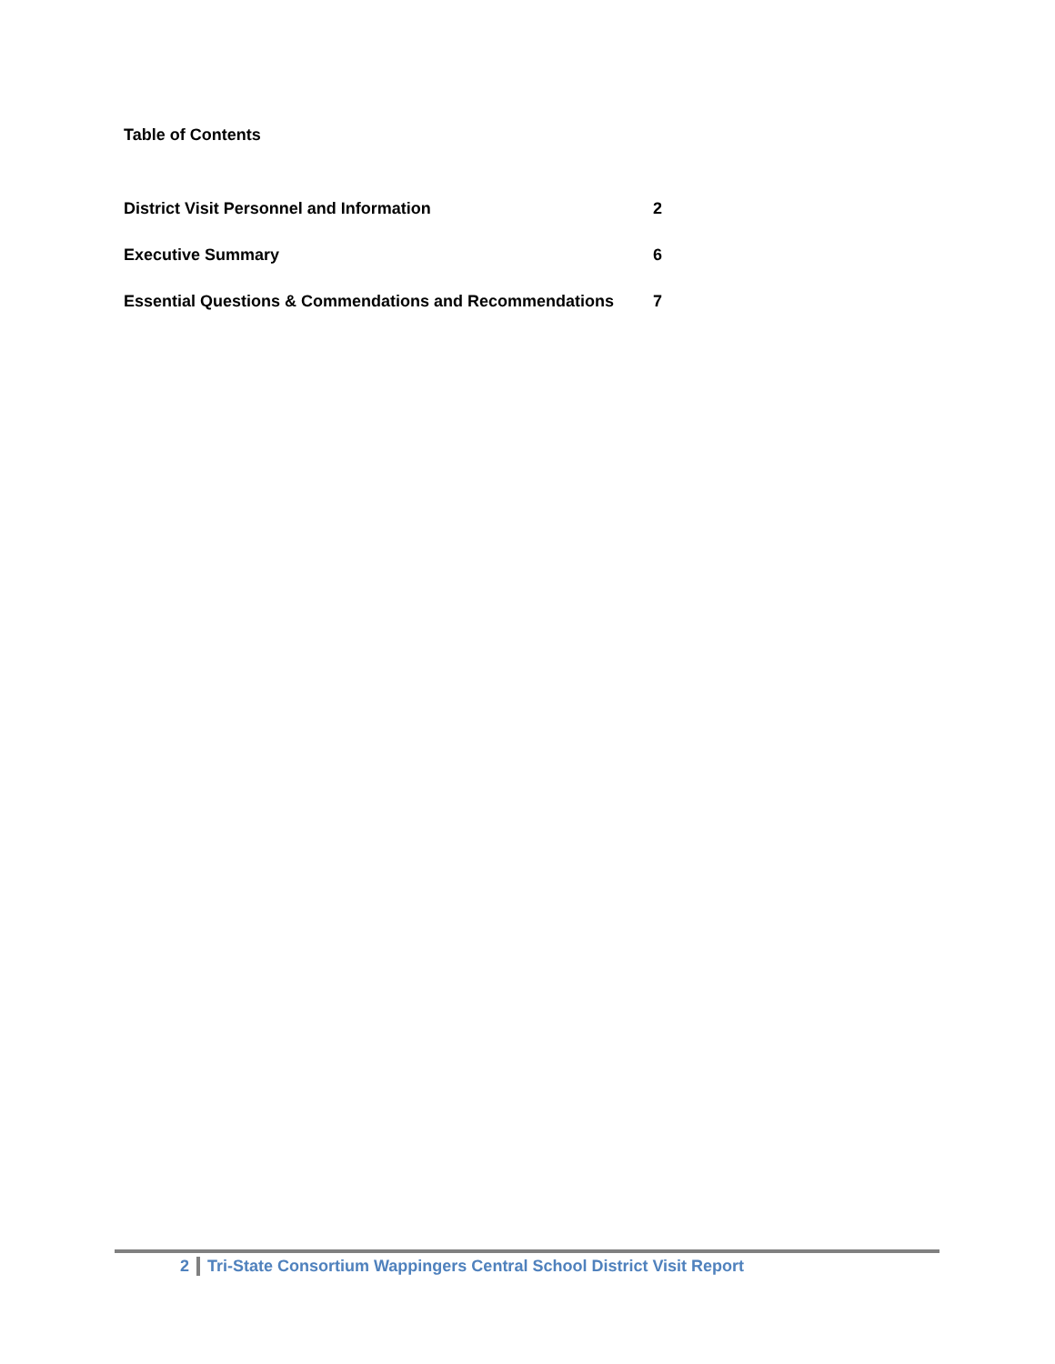Table of Contents
District Visit Personnel and Information 2
Executive Summary 6
Essential Questions & Commendations and Recommendations 7
2 Tri-State Consortium Wappingers Central School District Visit Report